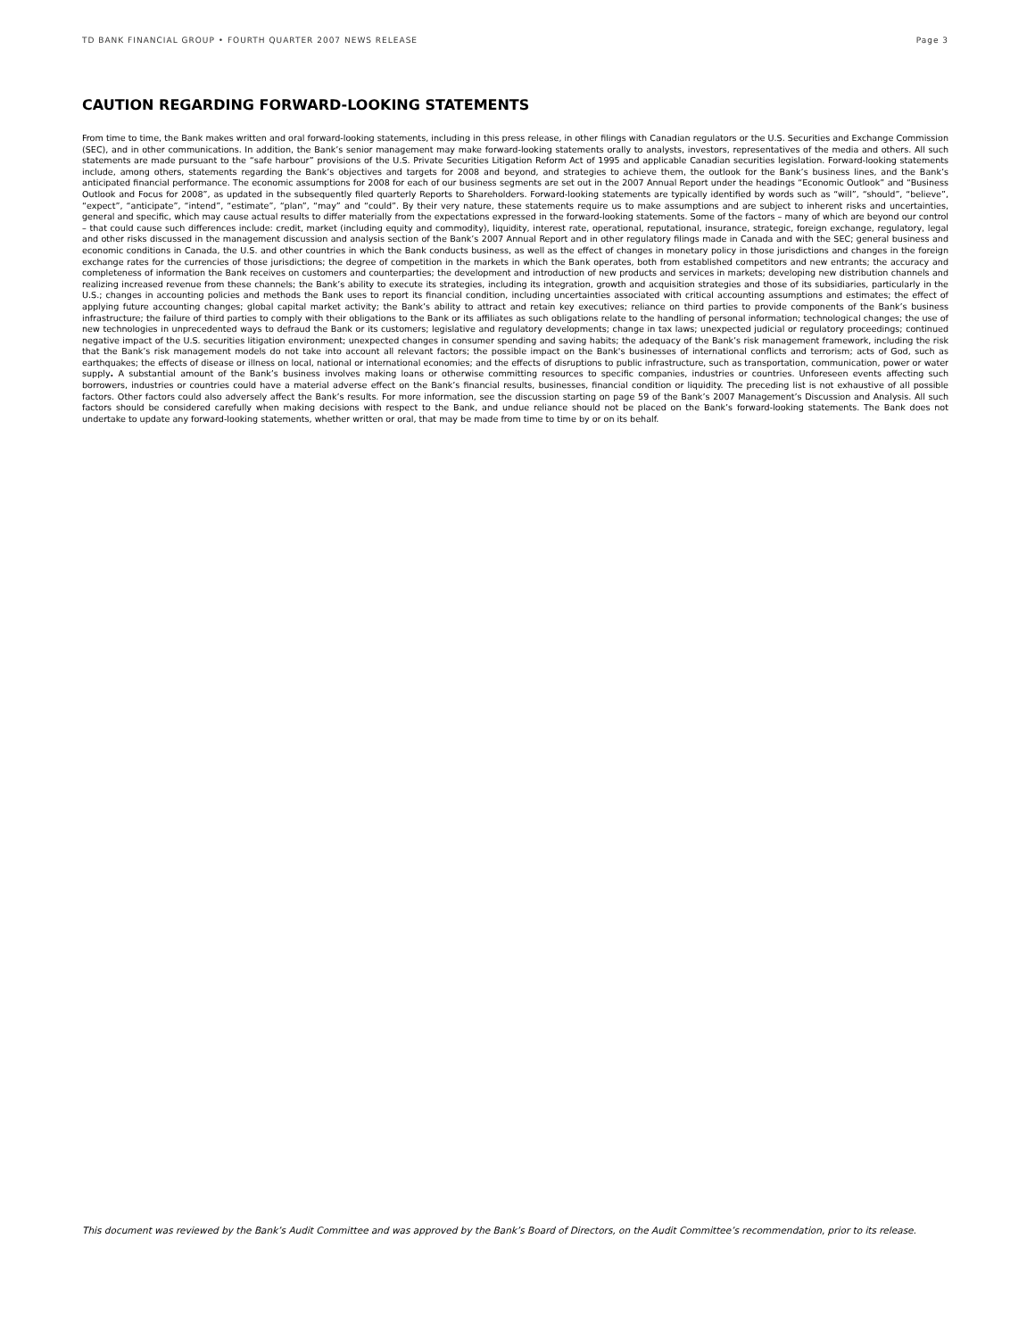TD BANK FINANCIAL GROUP • FOURTH QUARTER 2007 NEWS RELEASE Page 3
CAUTION REGARDING FORWARD-LOOKING STATEMENTS
From time to time, the Bank makes written and oral forward-looking statements, including in this press release, in other filings with Canadian regulators or the U.S. Securities and Exchange Commission (SEC), and in other communications. In addition, the Bank’s senior management may make forward-looking statements orally to analysts, investors, representatives of the media and others. All such statements are made pursuant to the “safe harbour” provisions of the U.S. Private Securities Litigation Reform Act of 1995 and applicable Canadian securities legislation. Forward-looking statements include, among others, statements regarding the Bank’s objectives and targets for 2008 and beyond, and strategies to achieve them, the outlook for the Bank’s business lines, and the Bank’s anticipated financial performance. The economic assumptions for 2008 for each of our business segments are set out in the 2007 Annual Report under the headings “Economic Outlook” and “Business Outlook and Focus for 2008”, as updated in the subsequently filed quarterly Reports to Shareholders. Forward-looking statements are typically identified by words such as “will”, “should”, “believe”, “expect”, “anticipate”, “intend”, “estimate”, “plan”, “may” and “could”. By their very nature, these statements require us to make assumptions and are subject to inherent risks and uncertainties, general and specific, which may cause actual results to differ materially from the expectations expressed in the forward-looking statements. Some of the factors – many of which are beyond our control – that could cause such differences include: credit, market (including equity and commodity), liquidity, interest rate, operational, reputational, insurance, strategic, foreign exchange, regulatory, legal and other risks discussed in the management discussion and analysis section of the Bank’s 2007 Annual Report and in other regulatory filings made in Canada and with the SEC; general business and economic conditions in Canada, the U.S. and other countries in which the Bank conducts business, as well as the effect of changes in monetary policy in those jurisdictions and changes in the foreign exchange rates for the currencies of those jurisdictions; the degree of competition in the markets in which the Bank operates, both from established competitors and new entrants; the accuracy and completeness of information the Bank receives on customers and counterparties; the development and introduction of new products and services in markets; developing new distribution channels and realizing increased revenue from these channels; the Bank’s ability to execute its strategies, including its integration, growth and acquisition strategies and those of its subsidiaries, particularly in the U.S.; changes in accounting policies and methods the Bank uses to report its financial condition, including uncertainties associated with critical accounting assumptions and estimates; the effect of applying future accounting changes; global capital market activity; the Bank’s ability to attract and retain key executives; reliance on third parties to provide components of the Bank’s business infrastructure; the failure of third parties to comply with their obligations to the Bank or its affiliates as such obligations relate to the handling of personal information; technological changes; the use of new technologies in unprecedented ways to defraud the Bank or its customers; legislative and regulatory developments; change in tax laws; unexpected judicial or regulatory proceedings; continued negative impact of the U.S. securities litigation environment; unexpected changes in consumer spending and saving habits; the adequacy of the Bank’s risk management framework, including the risk that the Bank’s risk management models do not take into account all relevant factors; the possible impact on the Bank's businesses of international conflicts and terrorism; acts of God, such as earthquakes; the effects of disease or illness on local, national or international economies; and the effects of disruptions to public infrastructure, such as transportation, communication, power or water supply. A substantial amount of the Bank’s business involves making loans or otherwise committing resources to specific companies, industries or countries. Unforeseen events affecting such borrowers, industries or countries could have a material adverse effect on the Bank’s financial results, businesses, financial condition or liquidity. The preceding list is not exhaustive of all possible factors. Other factors could also adversely affect the Bank’s results. For more information, see the discussion starting on page 59 of the Bank’s 2007 Management’s Discussion and Analysis. All such factors should be considered carefully when making decisions with respect to the Bank, and undue reliance should not be placed on the Bank’s forward-looking statements. The Bank does not undertake to update any forward-looking statements, whether written or oral, that may be made from time to time by or on its behalf.
This document was reviewed by the Bank’s Audit Committee and was approved by the Bank’s Board of Directors, on the Audit Committee’s recommendation, prior to its release.